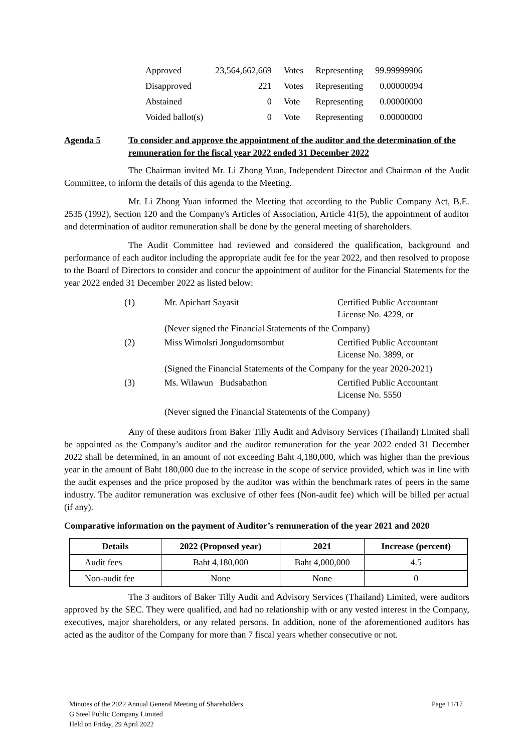| Approved | 23,564,662,669 | Votes | Representing | 99.99999906 |
| Disapproved | 221 | Votes | Representing | 0.00000094 |
| Abstained | 0 | Vote | Representing | 0.00000000 |
| Voided ballot(s) | 0 | Vote | Representing | 0.00000000 |
Agenda 5 To consider and approve the appointment of the auditor and the determination of the remuneration for the fiscal year 2022 ended 31 December 2022
The Chairman invited Mr. Li Zhong Yuan, Independent Director and Chairman of the Audit Committee, to inform the details of this agenda to the Meeting.
Mr. Li Zhong Yuan informed the Meeting that according to the Public Company Act, B.E. 2535 (1992), Section 120 and the Company's Articles of Association, Article 41(5), the appointment of auditor and determination of auditor remuneration shall be done by the general meeting of shareholders.
The Audit Committee had reviewed and considered the qualification, background and performance of each auditor including the appropriate audit fee for the year 2022, and then resolved to propose to the Board of Directors to consider and concur the appointment of auditor for the Financial Statements for the year 2022 ended 31 December 2022 as listed below:
| (1) | Mr. Apichart Sayasit | Certified Public Accountant License No. 4229, or |
| | (Never signed the Financial Statements of the Company) | |
| (2) | Miss Wimolsri Jongudomsombut | Certified Public Accountant License No. 3899, or |
| | (Signed the Financial Statements of the Company for the year 2020-2021) | |
| (3) | Ms. Wilawun Budsabathon | Certified Public Accountant License No. 5550 |
| | (Never signed the Financial Statements of the Company) | |
Any of these auditors from Baker Tilly Audit and Advisory Services (Thailand) Limited shall be appointed as the Company’s auditor and the auditor remuneration for the year 2022 ended 31 December 2022 shall be determined, in an amount of not exceeding Baht 4,180,000, which was higher than the previous year in the amount of Baht 180,000 due to the increase in the scope of service provided, which was in line with the audit expenses and the price proposed by the auditor was within the benchmark rates of peers in the same industry. The auditor remuneration was exclusive of other fees (Non-audit fee) which will be billed per actual (if any).
Comparative information on the payment of Auditor’s remuneration of the year 2021 and 2020
| Details | 2022 (Proposed year) | 2021 | Increase (percent) |
| --- | --- | --- | --- |
| Audit fees | Baht 4,180,000 | Baht 4,000,000 | 4.5 |
| Non-audit fee | None | None | 0 |
The 3 auditors of Baker Tilly Audit and Advisory Services (Thailand) Limited, were auditors approved by the SEC. They were qualified, and had no relationship with or any vested interest in the Company, executives, major shareholders, or any related persons. In addition, none of the aforementioned auditors has acted as the auditor of the Company for more than 7 fiscal years whether consecutive or not.
Minutes of the 2022 Annual General Meeting of Shareholders
G Steel Public Company Limited
Held on Friday, 29 April 2022
Page 11/17